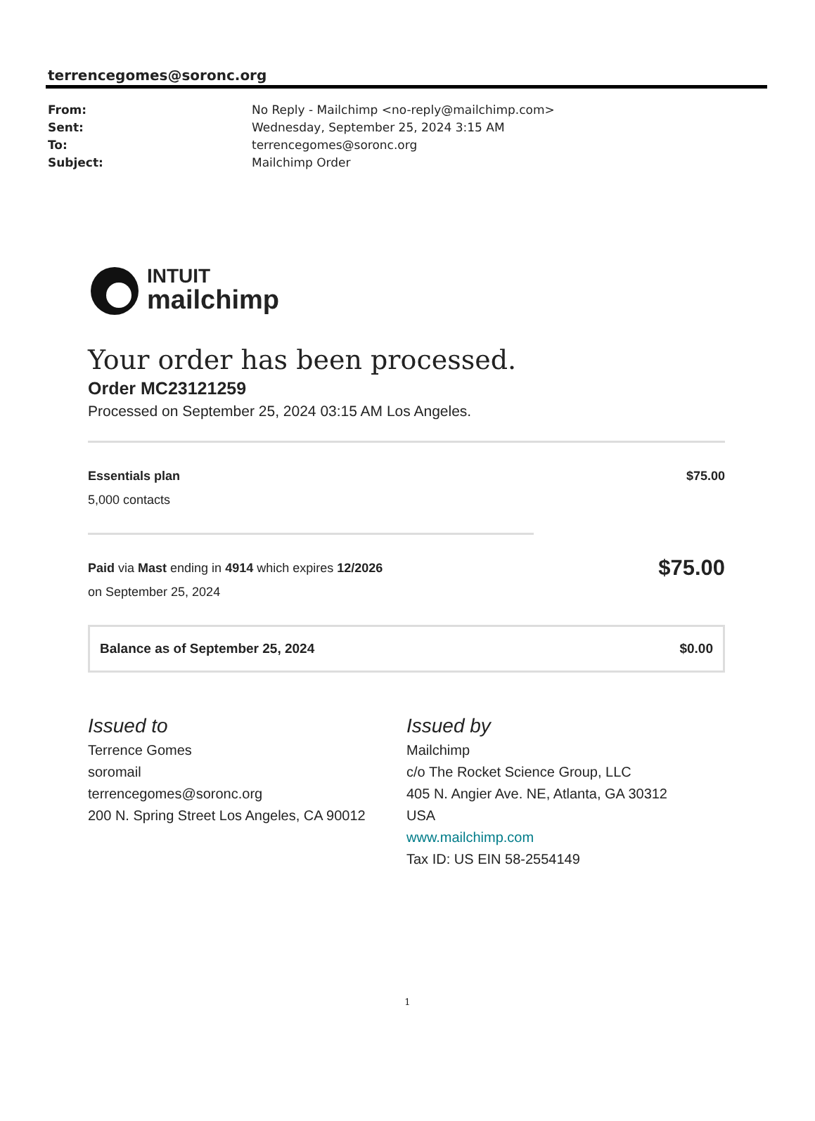terrencegomes@soronc.org
From: No Reply - Mailchimp <no-reply@mailchimp.com>
Sent: Wednesday, September 25, 2024 3:15 AM
To: terrencegomes@soronc.org
Subject: Mailchimp Order
INTUIT
mailchimp
Your order has been processed.
Order MC23121259
Processed on September 25, 2024 03:15 AM Los Angeles.
Essentials plan $75.00
5,000 contacts
Paid via Mast ending in 4914 which expires 12/2026 $75.00
on September 25, 2024
Balance as of September 25, 2024 $0.00
Issued to
Terrence Gomes
soromail
terrencegomes@soronc.org
200 N. Spring Street Los Angeles, CA 90012
Issued by
Mailchimp
c/o The Rocket Science Group, LLC
405 N. Angier Ave. NE, Atlanta, GA 30312
USA
www.mailchimp.com
Tax ID: US EIN 58-2554149
1